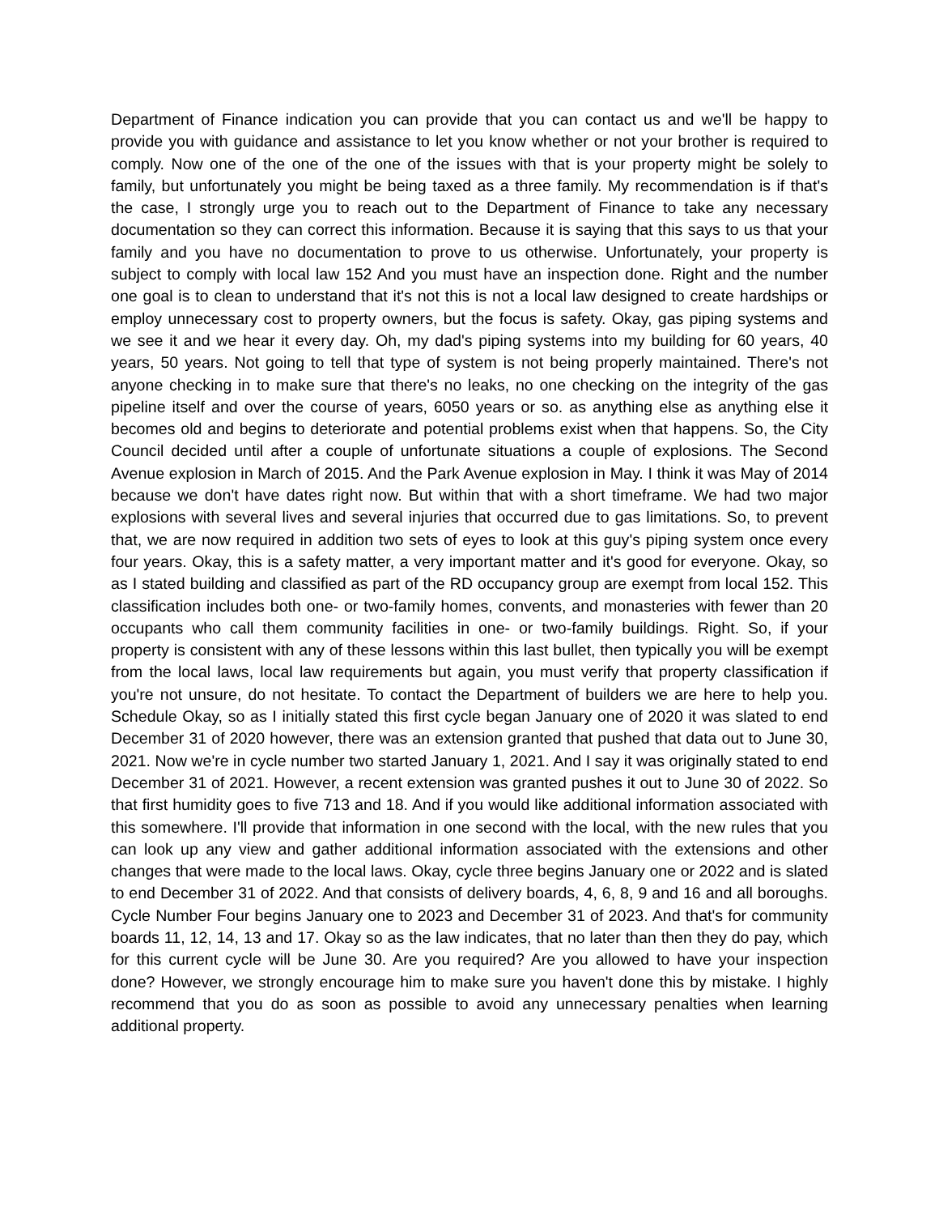Department of Finance indication you can provide that you can contact us and we'll be happy to provide you with guidance and assistance to let you know whether or not your brother is required to comply. Now one of the one of the one of the issues with that is your property might be solely to family, but unfortunately you might be being taxed as a three family. My recommendation is if that's the case, I strongly urge you to reach out to the Department of Finance to take any necessary documentation so they can correct this information. Because it is saying that this says to us that your family and you have no documentation to prove to us otherwise. Unfortunately, your property is subject to comply with local law 152 And you must have an inspection done. Right and the number one goal is to clean to understand that it's not this is not a local law designed to create hardships or employ unnecessary cost to property owners, but the focus is safety. Okay, gas piping systems and we see it and we hear it every day. Oh, my dad's piping systems into my building for 60 years, 40 years, 50 years. Not going to tell that type of system is not being properly maintained. There's not anyone checking in to make sure that there's no leaks, no one checking on the integrity of the gas pipeline itself and over the course of years, 6050 years or so. as anything else as anything else it becomes old and begins to deteriorate and potential problems exist when that happens. So, the City Council decided until after a couple of unfortunate situations a couple of explosions. The Second Avenue explosion in March of 2015. And the Park Avenue explosion in May. I think it was May of 2014 because we don't have dates right now. But within that with a short timeframe. We had two major explosions with several lives and several injuries that occurred due to gas limitations. So, to prevent that, we are now required in addition two sets of eyes to look at this guy's piping system once every four years. Okay, this is a safety matter, a very important matter and it's good for everyone. Okay, so as I stated building and classified as part of the RD occupancy group are exempt from local 152. This classification includes both one- or two-family homes, convents, and monasteries with fewer than 20 occupants who call them community facilities in one- or two-family buildings. Right. So, if your property is consistent with any of these lessons within this last bullet, then typically you will be exempt from the local laws, local law requirements but again, you must verify that property classification if you're not unsure, do not hesitate. To contact the Department of builders we are here to help you. Schedule Okay, so as I initially stated this first cycle began January one of 2020 it was slated to end December 31 of 2020 however, there was an extension granted that pushed that data out to June 30, 2021. Now we're in cycle number two started January 1, 2021. And I say it was originally stated to end December 31 of 2021. However, a recent extension was granted pushes it out to June 30 of 2022. So that first humidity goes to five 713 and 18. And if you would like additional information associated with this somewhere. I'll provide that information in one second with the local, with the new rules that you can look up any view and gather additional information associated with the extensions and other changes that were made to the local laws. Okay, cycle three begins January one or 2022 and is slated to end December 31 of 2022. And that consists of delivery boards, 4, 6, 8, 9 and 16 and all boroughs. Cycle Number Four begins January one to 2023 and December 31 of 2023. And that's for community boards 11, 12, 14, 13 and 17. Okay so as the law indicates, that no later than then they do pay, which for this current cycle will be June 30. Are you required? Are you allowed to have your inspection done? However, we strongly encourage him to make sure you haven't done this by mistake. I highly recommend that you do as soon as possible to avoid any unnecessary penalties when learning additional property.